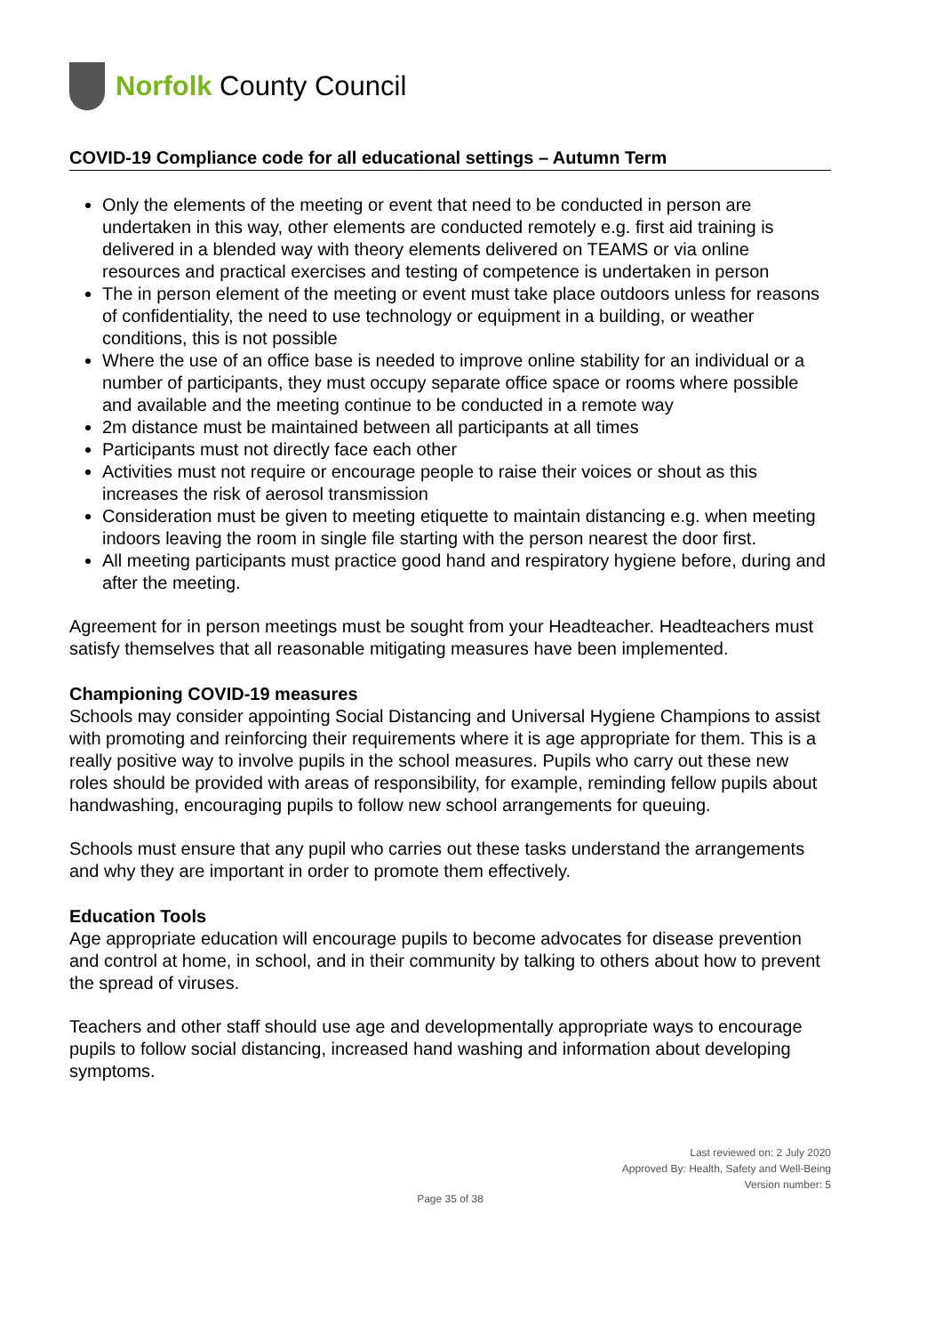Norfolk County Council
COVID-19 Compliance code for all educational settings – Autumn Term
Only the elements of the meeting or event that need to be conducted in person are undertaken in this way, other elements are conducted remotely e.g. first aid training is delivered in a blended way with theory elements delivered on TEAMS or via online resources and practical exercises and testing of competence is undertaken in person
The in person element of the meeting or event must take place outdoors unless for reasons of confidentiality, the need to use technology or equipment in a building, or weather conditions, this is not possible
Where the use of an office base is needed to improve online stability for an individual or a number of participants, they must occupy separate office space or rooms where possible and available and the meeting continue to be conducted in a remote way
2m distance must be maintained between all participants at all times
Participants must not directly face each other
Activities must not require or encourage people to raise their voices or shout as this increases the risk of aerosol transmission
Consideration must be given to meeting etiquette to maintain distancing e.g. when meeting indoors leaving the room in single file starting with the person nearest the door first.
All meeting participants must practice good hand and respiratory hygiene before, during and after the meeting.
Agreement for in person meetings must be sought from your Headteacher. Headteachers must satisfy themselves that all reasonable mitigating measures have been implemented.
Championing COVID-19 measures
Schools may consider appointing Social Distancing and Universal Hygiene Champions to assist with promoting and reinforcing their requirements where it is age appropriate for them. This is a really positive way to involve pupils in the school measures. Pupils who carry out these new roles should be provided with areas of responsibility, for example, reminding fellow pupils about handwashing, encouraging pupils to follow new school arrangements for queuing.
Schools must ensure that any pupil who carries out these tasks understand the arrangements and why they are important in order to promote them effectively.
Education Tools
Age appropriate education will encourage pupils to become advocates for disease prevention and control at home, in school, and in their community by talking to others about how to prevent the spread of viruses.
Teachers and other staff should use age and developmentally appropriate ways to encourage pupils to follow social distancing, increased hand washing and information about developing symptoms.
Last reviewed on: 2 July 2020
Approved By: Health, Safety and Well-Being
Version number: 5
Page 35 of 38